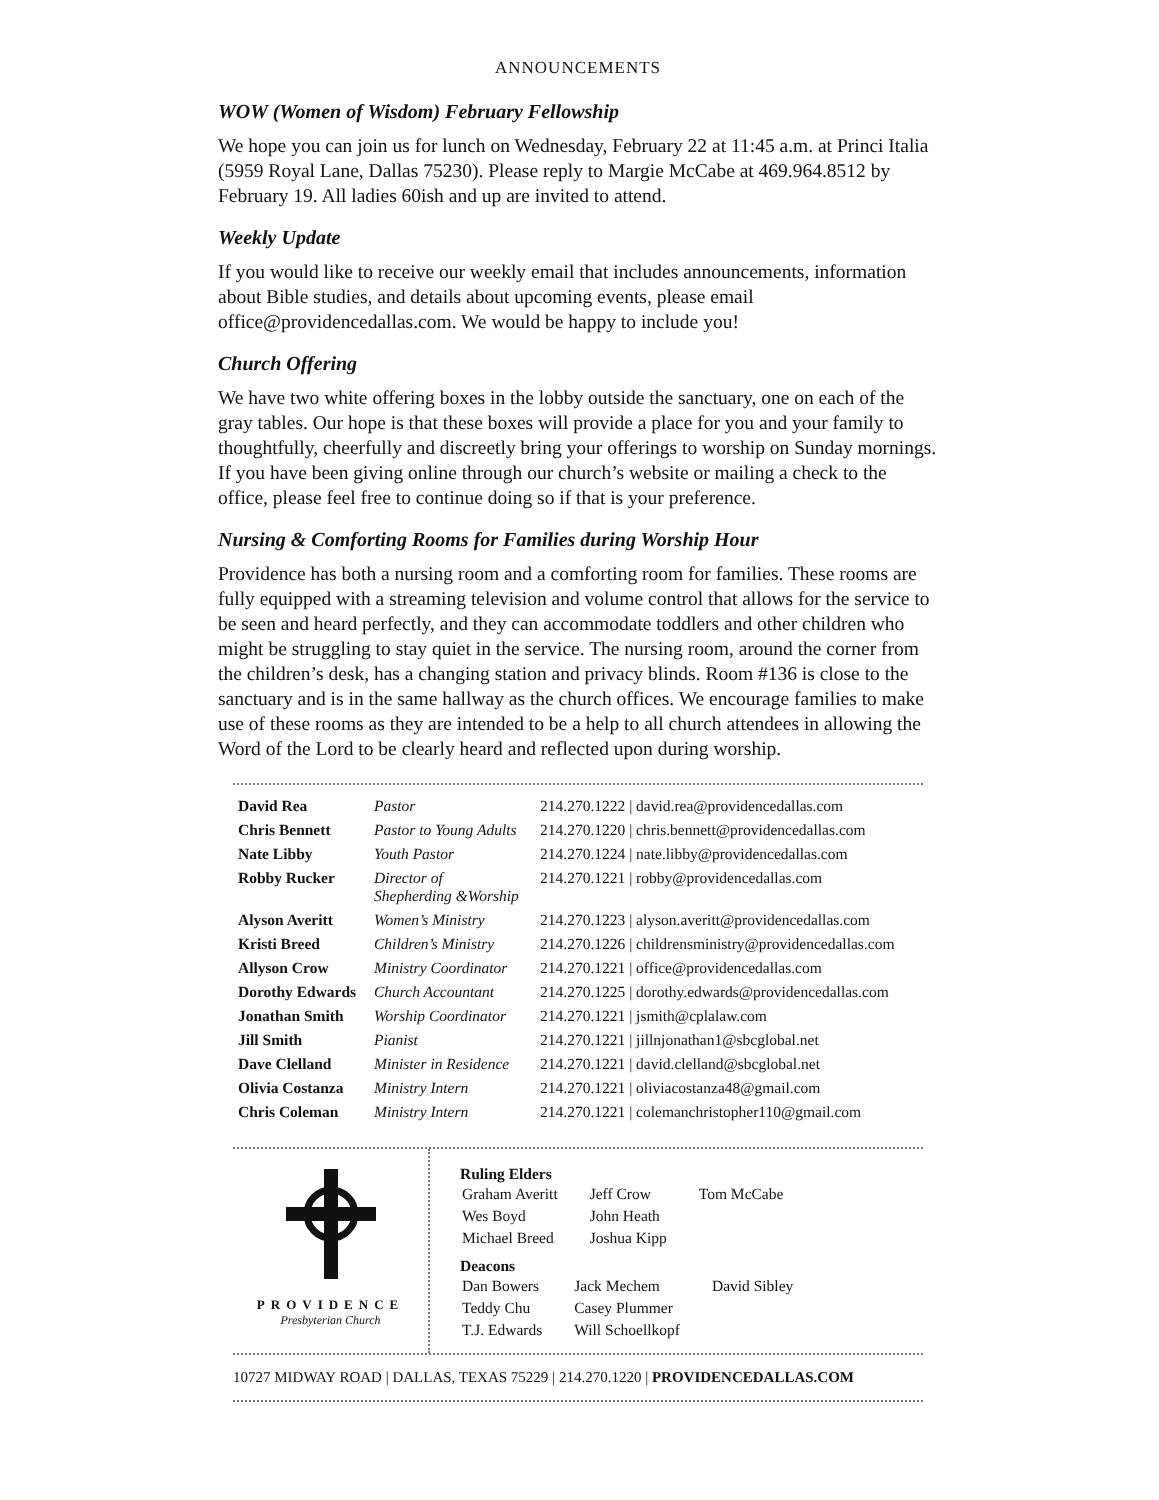ANNOUNCEMENTS
WOW (Women of Wisdom) February Fellowship
We hope you can join us for lunch on Wednesday, February 22 at 11:45 a.m. at Princi Italia (5959 Royal Lane, Dallas 75230). Please reply to Margie McCabe at 469.964.8512 by February 19. All ladies 60ish and up are invited to attend.
Weekly Update
If you would like to receive our weekly email that includes announcements, information about Bible studies, and details about upcoming events, please email office@providencedallas.com. We would be happy to include you!
Church Offering
We have two white offering boxes in the lobby outside the sanctuary, one on each of the gray tables. Our hope is that these boxes will provide a place for you and your family to thoughtfully, cheerfully and discreetly bring your offerings to worship on Sunday mornings. If you have been giving online through our church’s website or mailing a check to the office, please feel free to continue doing so if that is your preference.
Nursing & Comforting Rooms for Families during Worship Hour
Providence has both a nursing room and a comforting room for families. These rooms are fully equipped with a streaming television and volume control that allows for the service to be seen and heard perfectly, and they can accommodate toddlers and other children who might be struggling to stay quiet in the service. The nursing room, around the corner from the children’s desk, has a changing station and privacy blinds. Room #136 is close to the sanctuary and is in the same hallway as the church offices. We encourage families to make use of these rooms as they are intended to be a help to all church attendees in allowing the Word of the Lord to be clearly heard and reflected upon during worship.
| David Rea | Pastor | 214.270.1222 / david.rea@providencedallas.com |
| Chris Bennett | Pastor to Young Adults | 214.270.1220 / chris.bennett@providencedallas.com |
| Nate Libby | Youth Pastor | 214.270.1224 / nate.libby@providencedallas.com |
| Robby Rucker | Director of Shepherding &Worship | 214.270.1221 / robby@providencedallas.com |
| Alyson Averitt | Women’s Ministry | 214.270.1223 / alyson.averitt@providencedallas.com |
| Kristi Breed | Children’s Ministry | 214.270.1226 / childrensministry@providencedallas.com |
| Allyson Crow | Ministry Coordinator | 214.270.1221 / office@providencedallas.com |
| Dorothy Edwards | Church Accountant | 214.270.1225 / dorothy.edwards@providencedallas.com |
| Jonathan Smith | Worship Coordinator | 214.270.1221 / jsmith@cplalaw.com |
| Jill Smith | Pianist | 214.270.1221 / jillnjonathan1@sbcglobal.net |
| Dave Clelland | Minister in Residence | 214.270.1221 / david.clelland@sbcglobal.net |
| Olivia Costanza | Ministry Intern | 214.270.1221 / oliviacostanza48@gmail.com |
| Chris Coleman | Ministry Intern | 214.270.1221 / colemanchristopher110@gmail.com |
PROVIDENCE
Presbyterian Church
Ruling Elders
| Graham Averitt | Jeff Crow | Tom McCabe |
| Wes Boyd | John Heath | |
| Michael Breed | Joshua Kipp | |
Deacons
| Dan Bowers | Jack Mechem | David Sibley |
| Teddy Chu | Casey Plummer | |
| T.J. Edwards | Will Schoellkopf | |
10727 MIDWAY ROAD | DALLAS, TEXAS 75229 | 214.270.1220 | PROVIDENCEDALLAS.COM